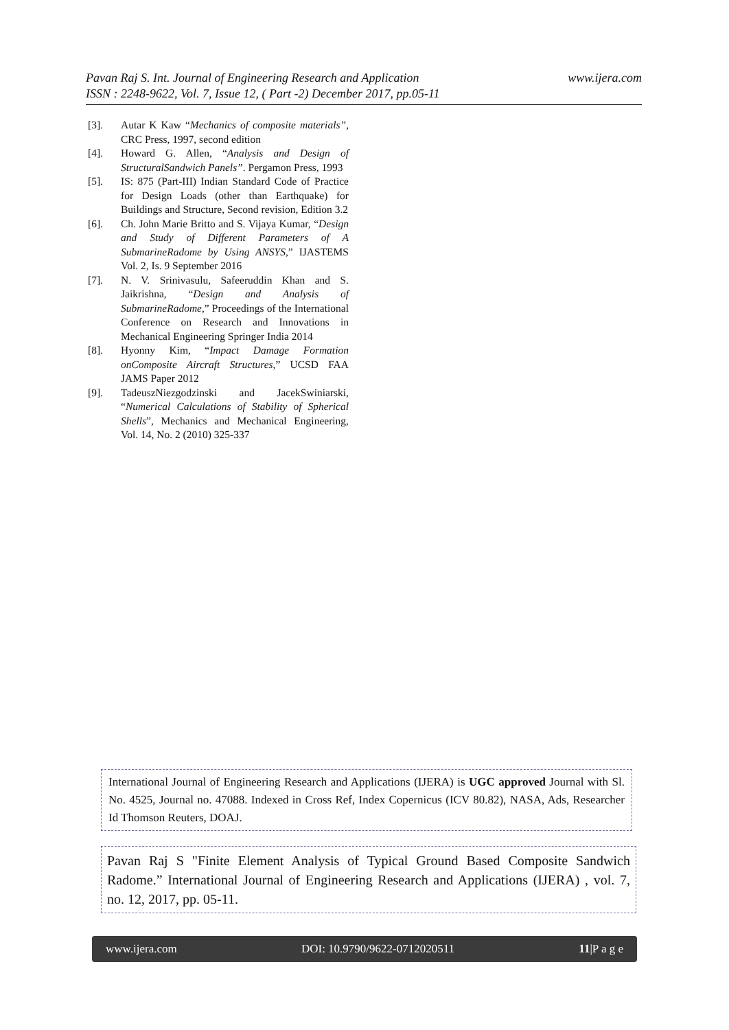www.ijera.com Pavan Raj S. Int. Journal of Engineering Research and Application
ISSN : 2248-9622, Vol. 7, Issue 12, ( Part -2) December 2017, pp.05-11
[3]. Autar K Kaw “Mechanics of composite materials”, CRC Press, 1997, second edition
[4]. Howard G. Allen, “Analysis and Design of StructuralSandwich Panels”. Pergamon Press, 1993
[5]. IS: 875 (Part-III) Indian Standard Code of Practice for Design Loads (other than Earthquake) for Buildings and Structure, Second revision, Edition 3.2
[6]. Ch. John Marie Britto and S. Vijaya Kumar, “Design and Study of Different Parameters of A SubmarineRadome by Using ANSYS,” IJASTEMS Vol. 2, Is. 9 September 2016
[7]. N. V. Srinivasulu, Safeeruddin Khan and S. Jaikrishna, “Design and Analysis of SubmarineRadome,” Proceedings of the International Conference on Research and Innovations in Mechanical Engineering Springer India 2014
[8]. Hyonny Kim, “Impact Damage Formation onComposite Aircraft Structures,” UCSD FAA JAMS Paper 2012
[9]. TadeuszNiezgodzinski and JacekSwiniarski, “Numerical Calculations of Stability of Spherical Shells”, Mechanics and Mechanical Engineering, Vol. 14, No. 2 (2010) 325-337
International Journal of Engineering Research and Applications (IJERA) is UGC approved Journal with Sl. No. 4525, Journal no. 47088. Indexed in Cross Ref, Index Copernicus (ICV 80.82), NASA, Ads, Researcher Id Thomson Reuters, DOAJ.
Pavan Raj S "Finite Element Analysis of Typical Ground Based Composite Sandwich Radome.” International Journal of Engineering Research and Applications (IJERA) , vol. 7, no. 12, 2017, pp. 05-11.
www.ijera.com DOI: 10.9790/9622-0712020511 11|P a g e